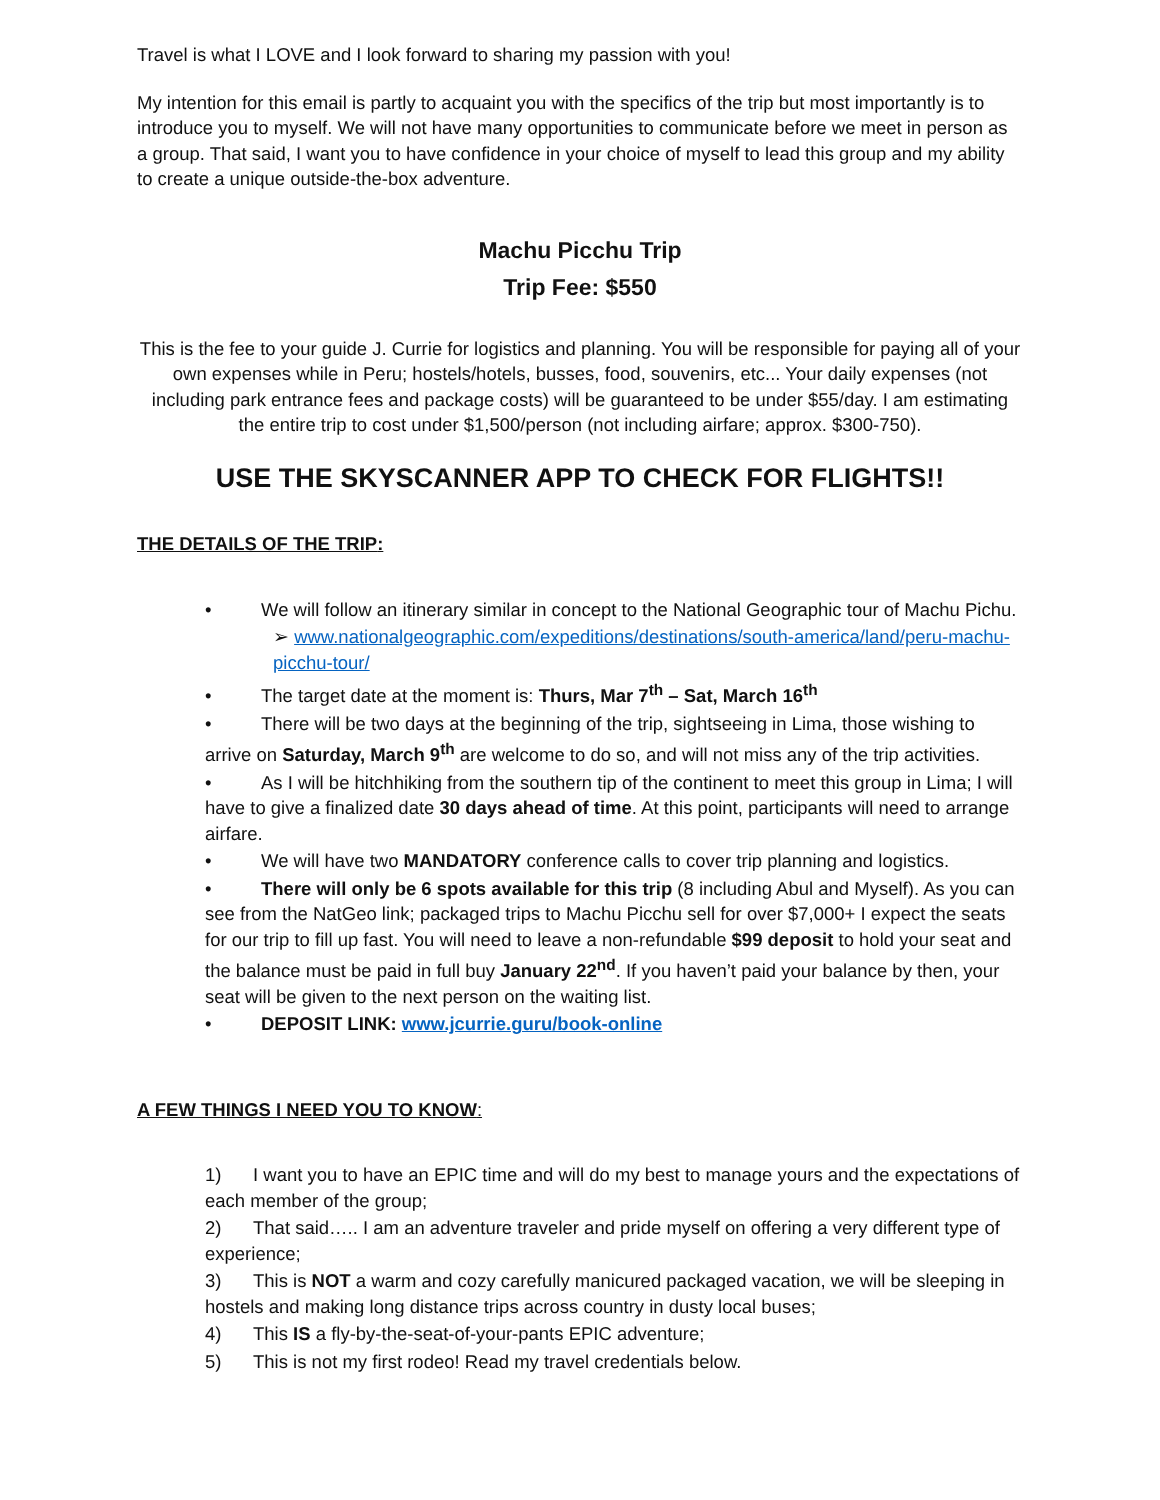Travel is what I LOVE and I look forward to sharing my passion with you!
My intention for this email is partly to acquaint you with the specifics of the trip but most importantly is to introduce you to myself. We will not have many opportunities to communicate before we meet in person as a group. That said, I want you to have confidence in your choice of myself to lead this group and my ability to create a unique outside-the-box adventure.
Machu Picchu Trip
Trip Fee: $550
This is the fee to your guide J. Currie for logistics and planning. You will be responsible for paying all of your own expenses while in Peru; hostels/hotels, busses, food, souvenirs, etc... Your daily expenses (not including park entrance fees and package costs) will be guaranteed to be under $55/day. I am estimating the entire trip to cost under $1,500/person (not including airfare; approx. $300-750).
USE THE SKYSCANNER APP TO CHECK FOR FLIGHTS!!
THE DETAILS OF THE TRIP:
• We will follow an itinerary similar in concept to the National Geographic tour of Machu Pichu.
➢ www.nationalgeographic.com/expeditions/destinations/south-america/land/peru-machu-picchu-tour/
• The target date at the moment is: Thurs, Mar 7<sup>th</sup> – Sat, March 16<sup>th</sup>
• There will be two days at the beginning of the trip, sightseeing in Lima, those wishing to arrive on Saturday, March 9<sup>th</sup> are welcome to do so, and will not miss any of the trip activities.
• As I will be hitchhiking from the southern tip of the continent to meet this group in Lima; I will have to give a finalized date 30 days ahead of time. At this point, participants will need to arrange airfare.
• We will have two MANDATORY conference calls to cover trip planning and logistics.
• There will only be 6 spots available for this trip (8 including Abul and Myself). As you can see from the NatGeo link; packaged trips to Machu Picchu sell for over $7,000+ I expect the seats for our trip to fill up fast. You will need to leave a non-refundable $99 deposit to hold your seat and the balance must be paid in full buy January 22<sup>nd</sup>. If you haven’t paid your balance by then, your seat will be given to the next person on the waiting list.
• DEPOSIT LINK: www.jcurrie.guru/book-online
A FEW THINGS I NEED YOU TO KNOW:
1) I want you to have an EPIC time and will do my best to manage yours and the expectations of each member of the group;
2) That said….. I am an adventure traveler and pride myself on offering a very different type of experience;
3) This is NOT a warm and cozy carefully manicured packaged vacation, we will be sleeping in hostels and making long distance trips across country in dusty local buses;
4) This IS a fly-by-the-seat-of-your-pants EPIC adventure;
5) This is not my first rodeo! Read my travel credentials below.